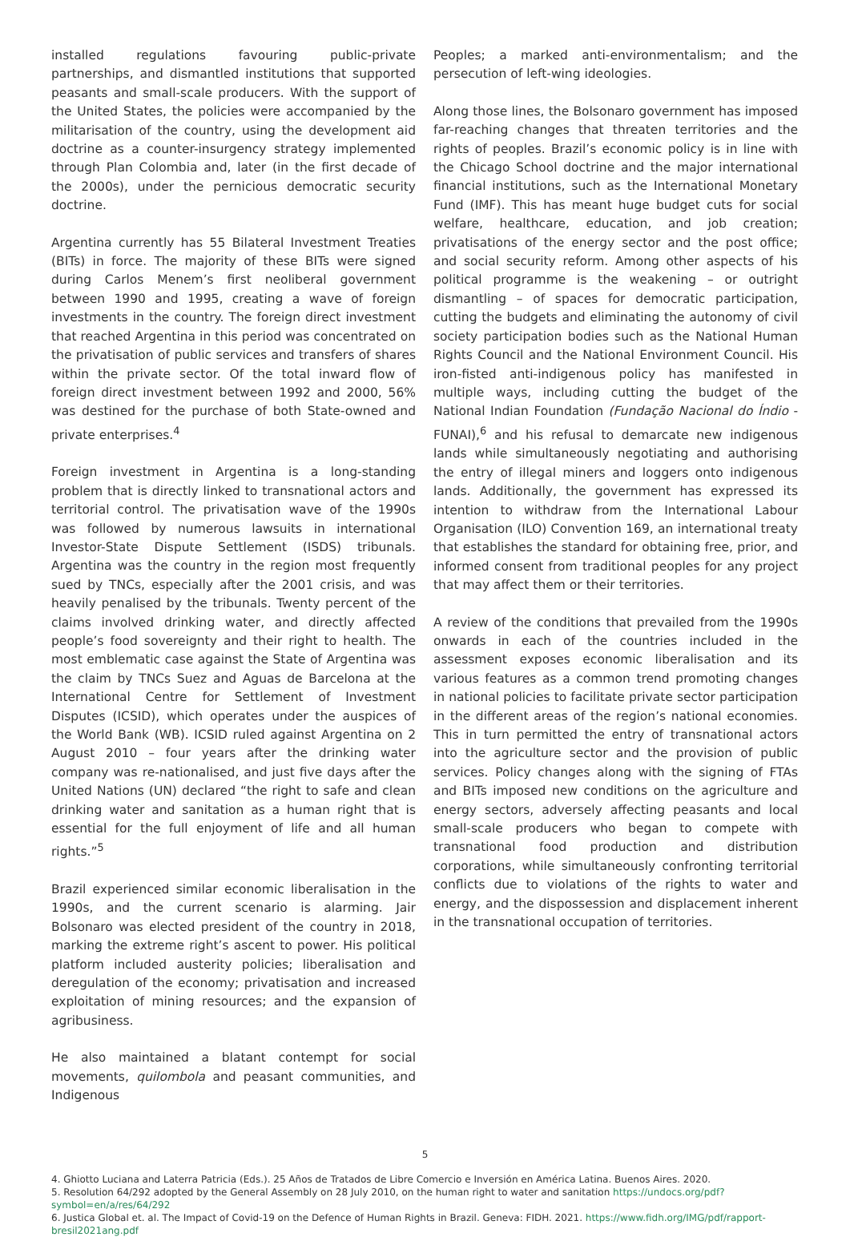installed regulations favouring public-private partnerships, and dismantled institutions that supported peasants and small-scale producers. With the support of the United States, the policies were accompanied by the militarisation of the country, using the development aid doctrine as a counter-insurgency strategy implemented through Plan Colombia and, later (in the first decade of the 2000s), under the pernicious democratic security doctrine.
Argentina currently has 55 Bilateral Investment Treaties (BITs) in force. The majority of these BITs were signed during Carlos Menem’s first neoliberal government between 1990 and 1995, creating a wave of foreign investments in the country. The foreign direct investment that reached Argentina in this period was concentrated on the privatisation of public services and transfers of shares within the private sector. Of the total inward flow of foreign direct investment between 1992 and 2000, 56% was destined for the purchase of both State-owned and private enterprises.<sup>4</sup>
Foreign investment in Argentina is a long-standing problem that is directly linked to transnational actors and territorial control. The privatisation wave of the 1990s was followed by numerous lawsuits in international Investor-State Dispute Settlement (ISDS) tribunals. Argentina was the country in the region most frequently sued by TNCs, especially after the 2001 crisis, and was heavily penalised by the tribunals. Twenty percent of the claims involved drinking water, and directly affected people’s food sovereignty and their right to health. The most emblematic case against the State of Argentina was the claim by TNCs Suez and Aguas de Barcelona at the International Centre for Settlement of Investment Disputes (ICSID), which operates under the auspices of the World Bank (WB). ICSID ruled against Argentina on 2 August 2010 – four years after the drinking water company was re-nationalised, and just five days after the United Nations (UN) declared “the right to safe and clean drinking water and sanitation as a human right that is essential for the full enjoyment of life and all human rights.”<sup>5</sup>
Brazil experienced similar economic liberalisation in the 1990s, and the current scenario is alarming. Jair Bolsonaro was elected president of the country in 2018, marking the extreme right’s ascent to power. His political platform included austerity policies; liberalisation and deregulation of the economy; privatisation and increased exploitation of mining resources; and the expansion of agribusiness.
He also maintained a blatant contempt for social movements, quilombola and peasant communities, and Indigenous
Peoples; a marked anti-environmentalism; and the persecution of left-wing ideologies.
Along those lines, the Bolsonaro government has imposed far-reaching changes that threaten territories and the rights of peoples. Brazil’s economic policy is in line with the Chicago School doctrine and the major international financial institutions, such as the International Monetary Fund (IMF). This has meant huge budget cuts for social welfare, healthcare, education, and job creation; privatisations of the energy sector and the post office; and social security reform. Among other aspects of his political programme is the weakening – or outright dismantling – of spaces for democratic participation, cutting the budgets and eliminating the autonomy of civil society participation bodies such as the National Human Rights Council and the National Environment Council. His iron-fisted anti-indigenous policy has manifested in multiple ways, including cutting the budget of the National Indian Foundation (Fundação Nacional do Índio - FUNAI),<sup>6</sup> and his refusal to demarcate new indigenous lands while simultaneously negotiating and authorising the entry of illegal miners and loggers onto indigenous lands. Additionally, the government has expressed its intention to withdraw from the International Labour Organisation (ILO) Convention 169, an international treaty that establishes the standard for obtaining free, prior, and informed consent from traditional peoples for any project that may affect them or their territories.
A review of the conditions that prevailed from the 1990s onwards in each of the countries included in the assessment exposes economic liberalisation and its various features as a common trend promoting changes in national policies to facilitate private sector participation in the different areas of the region’s national economies. This in turn permitted the entry of transnational actors into the agriculture sector and the provision of public services. Policy changes along with the signing of FTAs and BITs imposed new conditions on the agriculture and energy sectors, adversely affecting peasants and local small-scale producers who began to compete with transnational food production and distribution corporations, while simultaneously confronting territorial conflicts due to violations of the rights to water and energy, and the dispossession and displacement inherent in the transnational occupation of territories.
4. Ghiotto Luciana and Laterra Patricia (Eds.). 25 Años de Tratados de Libre Comercio e Inversión en América Latina. Buenos Aires. 2020.
5. Resolution 64/292 adopted by the General Assembly on 28 July 2010, on the human right to water and sanitation https://undocs.org/pdf?symbol=en/a/res/64/292
6. Justica Global et. al. The Impact of Covid-19 on the Defence of Human Rights in Brazil. Geneva: FIDH. 2021. https://www.fidh.org/IMG/pdf/rapport-bresil2021ang.pdf
5